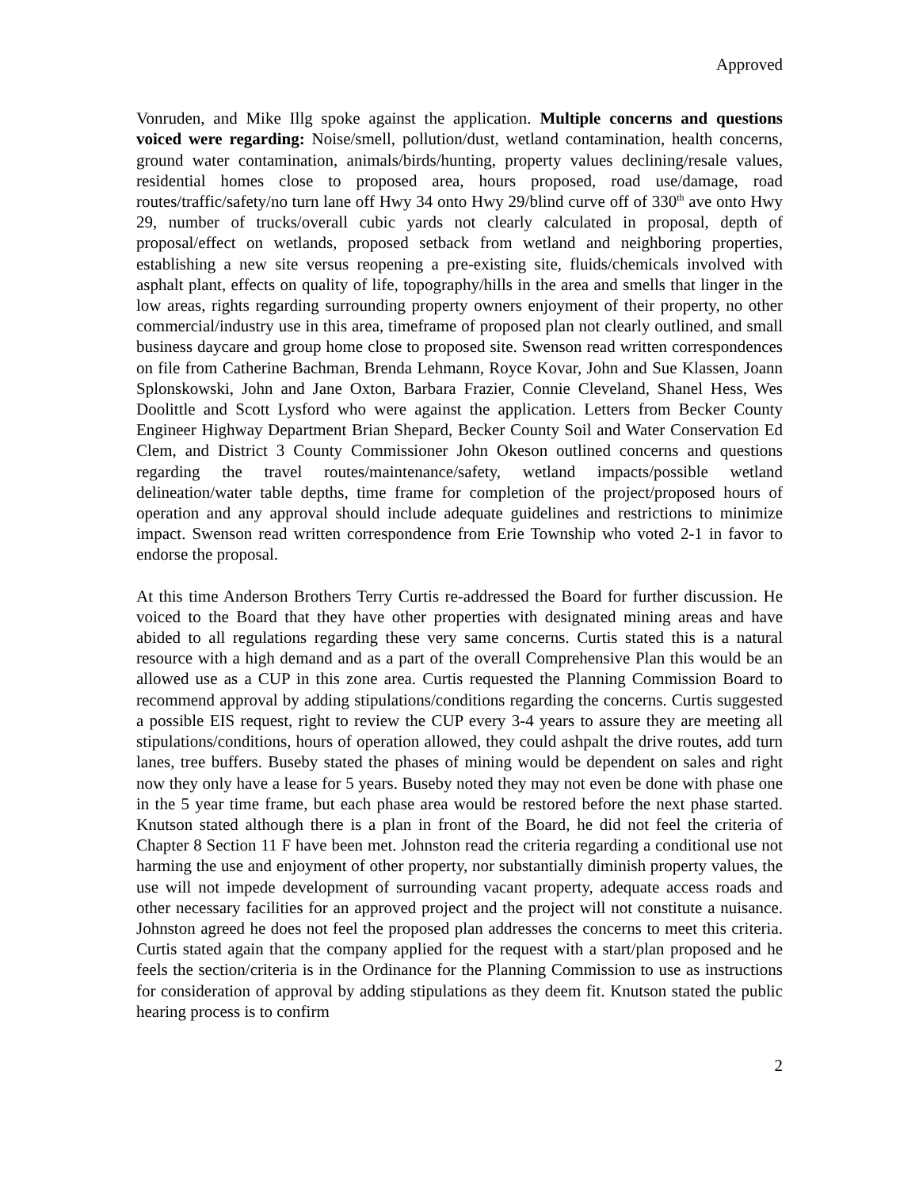Approved
Vonruden, and Mike Illg spoke against the application. Multiple concerns and questions voiced were regarding: Noise/smell, pollution/dust, wetland contamination, health concerns, ground water contamination, animals/birds/hunting, property values declining/resale values, residential homes close to proposed area, hours proposed, road use/damage, road routes/traffic/safety/no turn lane off Hwy 34 onto Hwy 29/blind curve off of 330<sup>th</sup> ave onto Hwy 29, number of trucks/overall cubic yards not clearly calculated in proposal, depth of proposal/effect on wetlands, proposed setback from wetland and neighboring properties, establishing a new site versus reopening a pre-existing site, fluids/chemicals involved with asphalt plant, effects on quality of life, topography/hills in the area and smells that linger in the low areas, rights regarding surrounding property owners enjoyment of their property, no other commercial/industry use in this area, timeframe of proposed plan not clearly outlined, and small business daycare and group home close to proposed site. Swenson read written correspondences on file from Catherine Bachman, Brenda Lehmann, Royce Kovar, John and Sue Klassen, Joann Splonskowski, John and Jane Oxton, Barbara Frazier, Connie Cleveland, Shanel Hess, Wes Doolittle and Scott Lysford who were against the application. Letters from Becker County Engineer Highway Department Brian Shepard, Becker County Soil and Water Conservation Ed Clem, and District 3 County Commissioner John Okeson outlined concerns and questions regarding the travel routes/maintenance/safety, wetland impacts/possible wetland delineation/water table depths, time frame for completion of the project/proposed hours of operation and any approval should include adequate guidelines and restrictions to minimize impact. Swenson read written correspondence from Erie Township who voted 2-1 in favor to endorse the proposal.
At this time Anderson Brothers Terry Curtis re-addressed the Board for further discussion. He voiced to the Board that they have other properties with designated mining areas and have abided to all regulations regarding these very same concerns. Curtis stated this is a natural resource with a high demand and as a part of the overall Comprehensive Plan this would be an allowed use as a CUP in this zone area. Curtis requested the Planning Commission Board to recommend approval by adding stipulations/conditions regarding the concerns. Curtis suggested a possible EIS request, right to review the CUP every 3-4 years to assure they are meeting all stipulations/conditions, hours of operation allowed, they could ashpalt the drive routes, add turn lanes, tree buffers. Buseby stated the phases of mining would be dependent on sales and right now they only have a lease for 5 years. Buseby noted they may not even be done with phase one in the 5 year time frame, but each phase area would be restored before the next phase started. Knutson stated although there is a plan in front of the Board, he did not feel the criteria of Chapter 8 Section 11 F have been met. Johnston read the criteria regarding a conditional use not harming the use and enjoyment of other property, nor substantially diminish property values, the use will not impede development of surrounding vacant property, adequate access roads and other necessary facilities for an approved project and the project will not constitute a nuisance. Johnston agreed he does not feel the proposed plan addresses the concerns to meet this criteria. Curtis stated again that the company applied for the request with a start/plan proposed and he feels the section/criteria is in the Ordinance for the Planning Commission to use as instructions for consideration of approval by adding stipulations as they deem fit. Knutson stated the public hearing process is to confirm
2